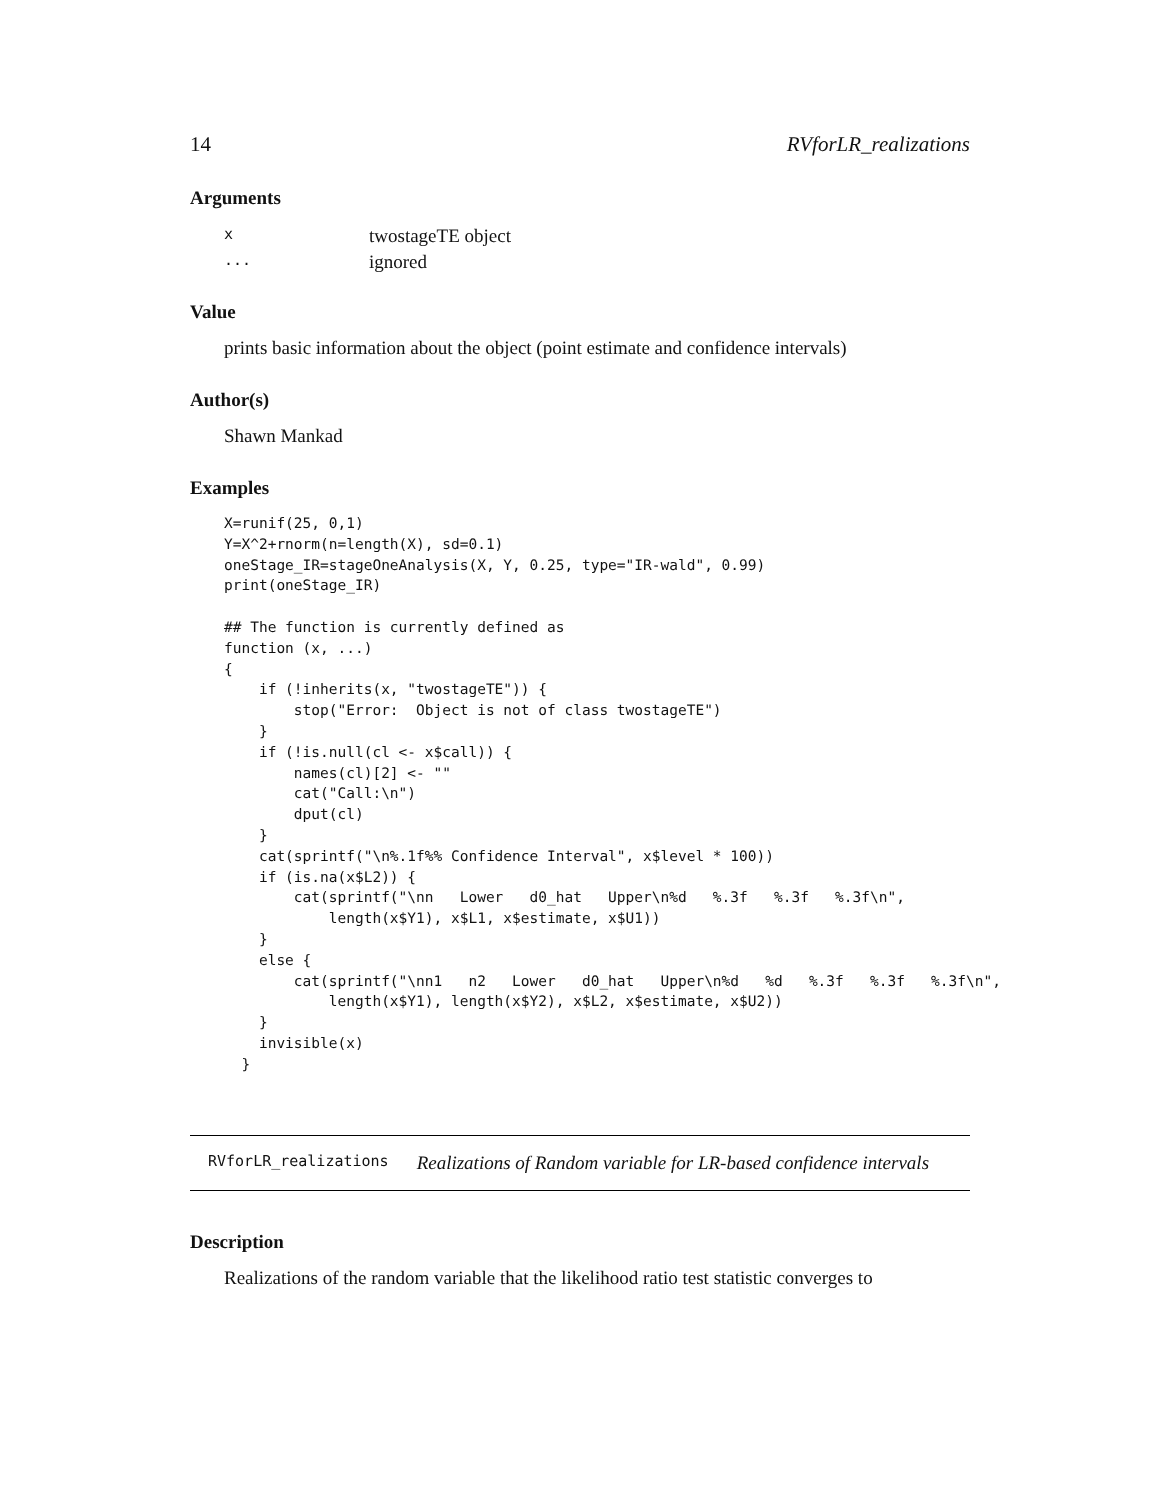14 RVforLR_realizations
Arguments
| x | twostageTE object |
| ... | ignored |
Value
prints basic information about the object (point estimate and confidence intervals)
Author(s)
Shawn Mankad
Examples
X=runif(25, 0,1)
Y=X^2+rnorm(n=length(X), sd=0.1)
oneStage_IR=stageOneAnalysis(X, Y, 0.25, type="IR-wald", 0.99)
print(oneStage_IR)

## The function is currently defined as
function (x, ...)
{
    if (!inherits(x, "twostageTE")) {
        stop("Error:  Object is not of class twostageTE")
    }
    if (!is.null(cl <- x$call)) {
        names(cl)[2] <- ""
        cat("Call:\n")
        dput(cl)
    }
    cat(sprintf("\n%.1f%% Confidence Interval", x$level * 100))
    if (is.na(x$L2)) {
        cat(sprintf("\nn   Lower   d0_hat   Upper\n%d   %.3f   %.3f   %.3f\n",
            length(x$Y1), x$L1, x$estimate, x$U1))
    }
    else {
        cat(sprintf("\nn1   n2   Lower   d0_hat   Upper\n%d   %d   %.3f   %.3f   %.3f\n",
            length(x$Y1), length(x$Y2), x$L2, x$estimate, x$U2))
    }
    invisible(x)
  }
RVforLR_realizations Realizations of Random variable for LR-based confidence intervals
Description
Realizations of the random variable that the likelihood ratio test statistic converges to